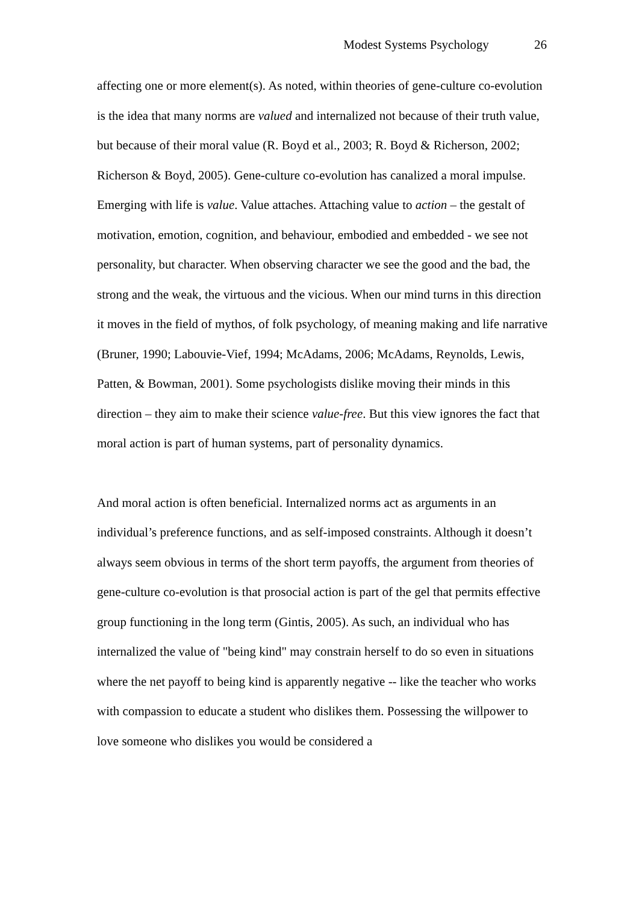Modest Systems Psychology 26
affecting one or more element(s). As noted, within theories of gene-culture co-evolution is the idea that many norms are valued and internalized not because of their truth value, but because of their moral value (R. Boyd et al., 2003; R. Boyd & Richerson, 2002; Richerson & Boyd, 2005). Gene-culture co-evolution has canalized a moral impulse. Emerging with life is value. Value attaches. Attaching value to action – the gestalt of motivation, emotion, cognition, and behaviour, embodied and embedded - we see not personality, but character. When observing character we see the good and the bad, the strong and the weak, the virtuous and the vicious. When our mind turns in this direction it moves in the field of mythos, of folk psychology, of meaning making and life narrative (Bruner, 1990; Labouvie-Vief, 1994; McAdams, 2006; McAdams, Reynolds, Lewis, Patten, & Bowman, 2001). Some psychologists dislike moving their minds in this direction – they aim to make their science value-free. But this view ignores the fact that moral action is part of human systems, part of personality dynamics.
And moral action is often beneficial. Internalized norms act as arguments in an individual’s preference functions, and as self-imposed constraints. Although it doesn’t always seem obvious in terms of the short term payoffs, the argument from theories of gene-culture co-evolution is that prosocial action is part of the gel that permits effective group functioning in the long term (Gintis, 2005). As such, an individual who has internalized the value of "being kind" may constrain herself to do so even in situations where the net payoff to being kind is apparently negative -- like the teacher who works with compassion to educate a student who dislikes them. Possessing the willpower to love someone who dislikes you would be considered a